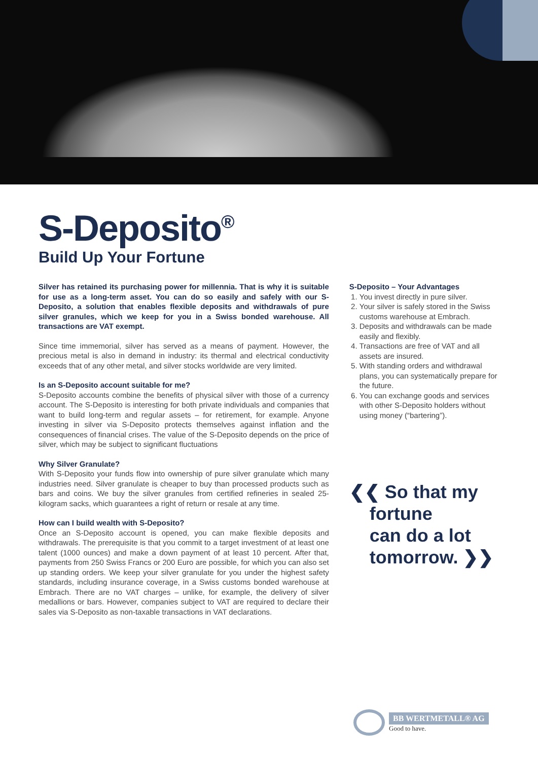S-Deposito<sup>®</sup>
Build Up Your Fortune
Silver has retained its purchasing power for millennia. That is why it is suitable for use as a long-term asset. You can do so easily and safely with our S-Deposito, a solution that enables flexible deposits and withdrawals of pure silver granules, which we keep for you in a Swiss bonded warehouse. All transactions are VAT exempt.
Since time immemorial, silver has served as a means of payment. However, the precious metal is also in demand in industry: its thermal and electrical conductivity exceeds that of any other metal, and silver stocks worldwide are very limited.
Is an S-Deposito account suitable for me?
S-Deposito accounts combine the benefits of physical silver with those of a currency account. The S-Deposito is interesting for both private individuals and companies that want to build long-term and regular assets – for retirement, for example. Anyone investing in silver via S-Deposito protects themselves against inflation and the consequences of financial crises. The value of the S-Deposito depends on the price of silver, which may be subject to significant fluctuations
Why Silver Granulate?
With S-Deposito your funds flow into ownership of pure silver granulate which many industries need. Silver granulate is cheaper to buy than processed products such as bars and coins. We buy the silver granules from certified refineries in sealed 25-kilogram sacks, which guarantees a right of return or resale at any time.
How can I build wealth with S-Deposito?
Once an S-Deposito account is opened, you can make flexible deposits and withdrawals. The prerequisite is that you commit to a target investment of at least one talent (1000 ounces) and make a down payment of at least 10 percent. After that, payments from 250 Swiss Francs or 200 Euro are possible, for which you can also set up standing orders. We keep your silver granulate for you under the highest safety standards, including insurance coverage, in a Swiss customs bonded warehouse at Embrach. There are no VAT charges – unlike, for example, the delivery of silver medallions or bars. However, companies subject to VAT are required to declare their sales via S-Deposito as non-taxable transactions in VAT declarations.
S-Deposito – Your Advantages
1. You invest directly in pure silver.
2. Your silver is safely stored in the Swiss customs warehouse at Embrach.
3. Deposits and withdrawals can be made easily and flexibly.
4. Transactions are free of VAT and all assets are insured.
5. With standing orders and withdrawal plans, you can systematically prepare for the future.
6. You can exchange goods and services with other S-Deposito holders without using money (“bartering”).
❮❮ So that my
fortune
can do a lot
tomorrow. ❯❯
BB WERTMETALL® AG
Good to have.